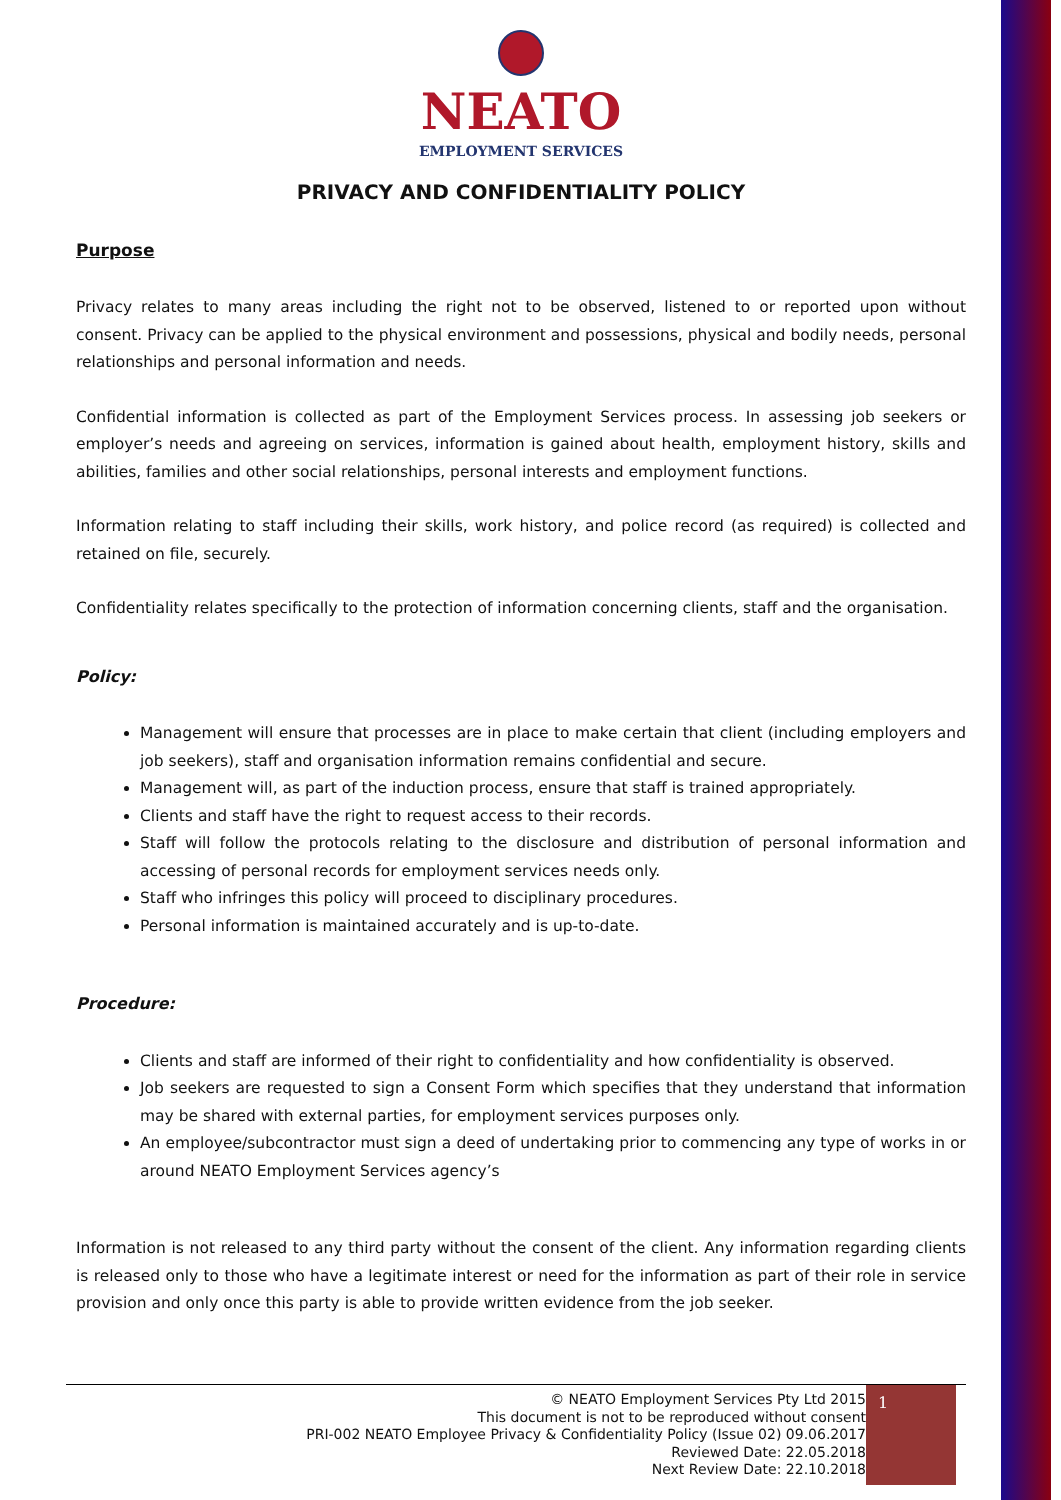NEATO
EMPLOYMENT SERVICES
PRIVACY AND CONFIDENTIALITY POLICY
Purpose
Privacy relates to many areas including the right not to be observed, listened to or reported upon without consent. Privacy can be applied to the physical environment and possessions, physical and bodily needs, personal relationships and personal information and needs.
Confidential information is collected as part of the Employment Services process. In assessing job seekers or employer’s needs and agreeing on services, information is gained about health, employment history, skills and abilities, families and other social relationships, personal interests and employment functions.
Information relating to staff including their skills, work history, and police record (as required) is collected and retained on file, securely.
Confidentiality relates specifically to the protection of information concerning clients, staff and the organisation.
Policy:
Management will ensure that processes are in place to make certain that client (including employers and job seekers), staff and organisation information remains confidential and secure.
Management will, as part of the induction process, ensure that staff is trained appropriately.
Clients and staff have the right to request access to their records.
Staff will follow the protocols relating to the disclosure and distribution of personal information and accessing of personal records for employment services needs only.
Staff who infringes this policy will proceed to disciplinary procedures.
Personal information is maintained accurately and is up-to-date.
Procedure:
Clients and staff are informed of their right to confidentiality and how confidentiality is observed.
Job seekers are requested to sign a Consent Form which specifies that they understand that information may be shared with external parties, for employment services purposes only.
An employee/subcontractor must sign a deed of undertaking prior to commencing any type of works in or around NEATO Employment Services agency’s
Information is not released to any third party without the consent of the client. Any information regarding clients is released only to those who have a legitimate interest or need for the information as part of their role in service provision and only once this party is able to provide written evidence from the job seeker.
© NEATO Employment Services Pty Ltd 2015
This document is not to be reproduced without consent
PRI-002 NEATO Employee Privacy & Confidentiality Policy (Issue 02) 09.06.2017
Reviewed Date: 22.05.2018
Next Review Date: 22.10.2018
1